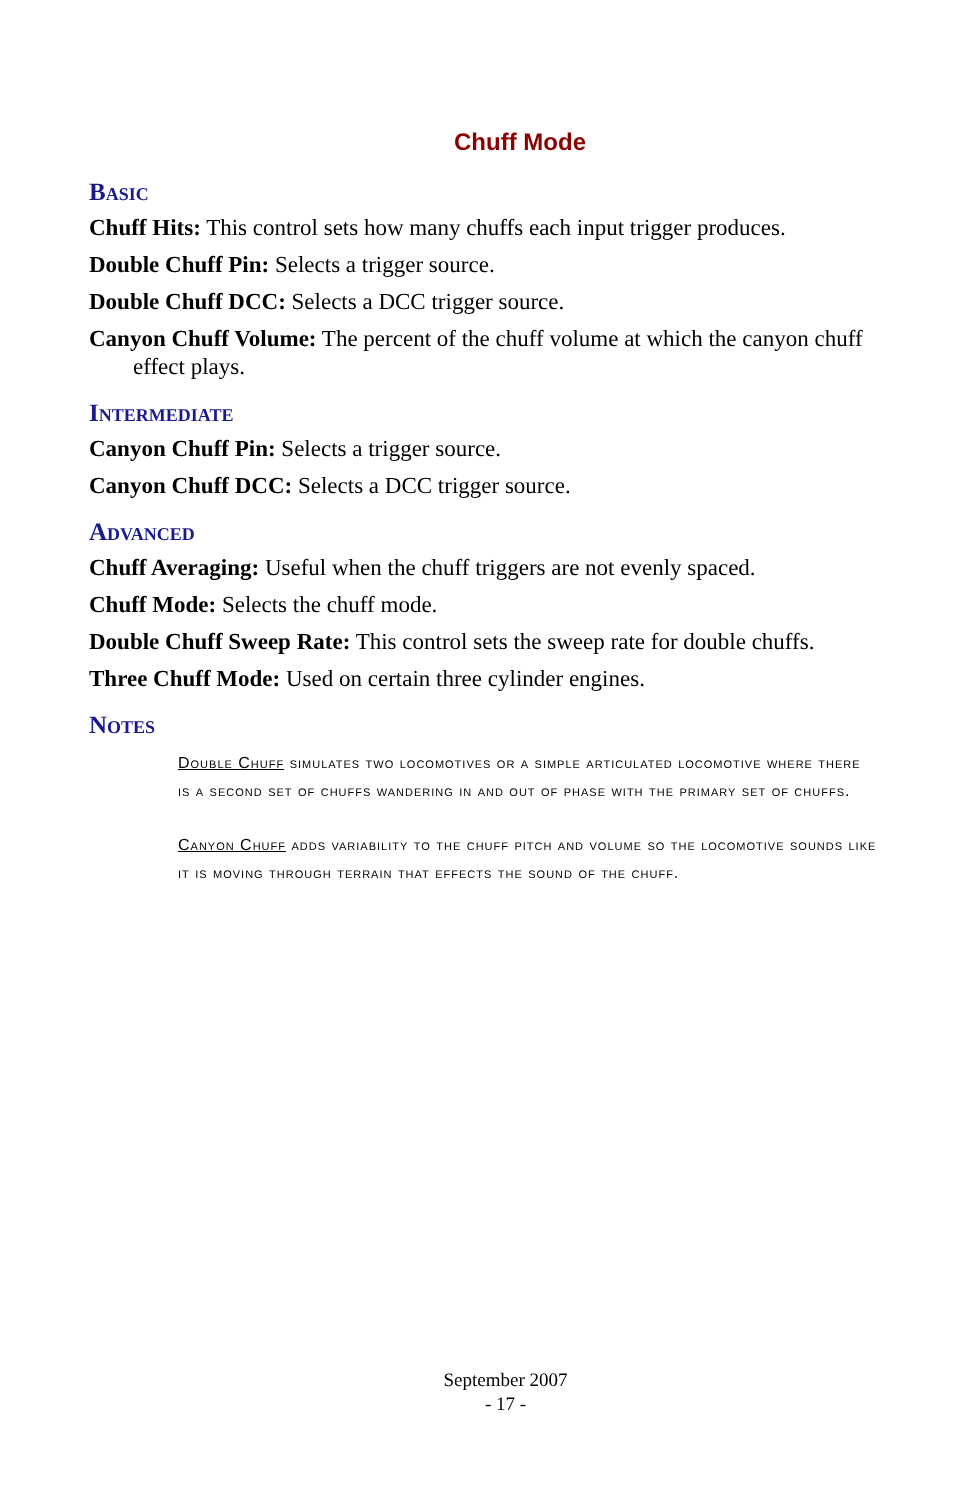Chuff Mode
Basic
Chuff Hits: This control sets how many chuffs each input trigger produces.
Double Chuff Pin: Selects a trigger source.
Double Chuff DCC: Selects a DCC trigger source.
Canyon Chuff Volume: The percent of the chuff volume at which the canyon chuff effect plays.
Intermediate
Canyon Chuff Pin: Selects a trigger source.
Canyon Chuff DCC: Selects a DCC trigger source.
Advanced
Chuff Averaging: Useful when the chuff triggers are not evenly spaced.
Chuff Mode: Selects the chuff mode.
Double Chuff Sweep Rate: This control sets the sweep rate for double chuffs.
Three Chuff Mode: Used on certain three cylinder engines.
Notes
Double Chuff simulates two locomotives or a simple articulated locomotive where there is a second set of chuffs wandering in and out of phase with the primary set of chuffs.
Canyon Chuff adds variability to the chuff pitch and volume so the locomotive sounds like it is moving through terrain that effects the sound of the chuff.
September 2007
- 17 -